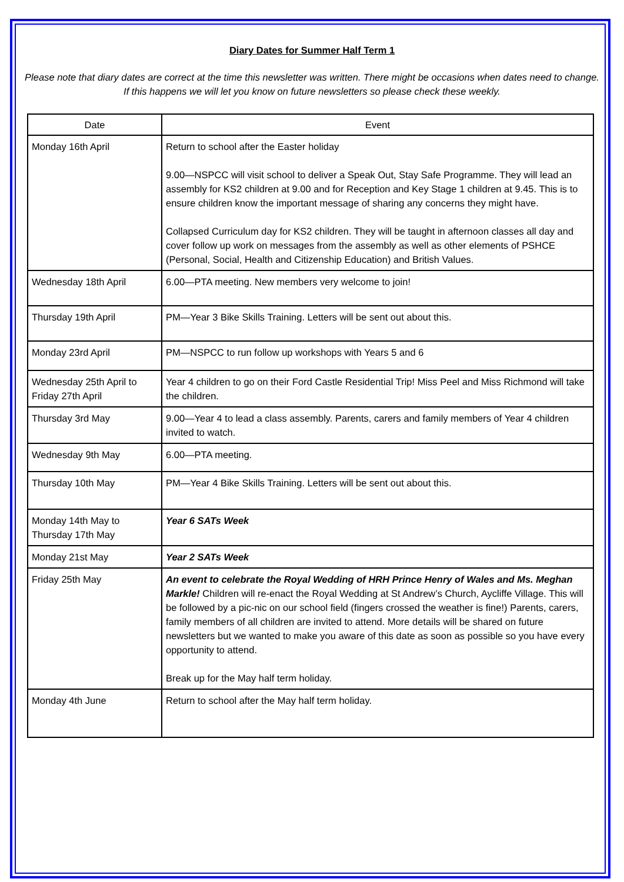Diary Dates for Summer Half Term 1
Please note that diary dates are correct at the time this newsletter was written. There might be occasions when dates need to change. If this happens we will let you know on future newsletters so please check these weekly.
| Date | Event |
| --- | --- |
| Monday 16th April | Return to school after the Easter holiday 9.00—NSPCC will visit school to deliver a Speak Out, Stay Safe Programme. They will lead an assembly for KS2 children at 9.00 and for Reception and Key Stage 1 children at 9.45. This is to ensure children know the important message of sharing any concerns they might have. Collapsed Curriculum day for KS2 children. They will be taught in afternoon classes all day and cover follow up work on messages from the assembly as well as other elements of PSHCE (Personal, Social, Health and Citizenship Education) and British Values. |
| Wednesday 18th April | 6.00—PTA meeting. New members very welcome to join! |
| Thursday 19th April | PM—Year 3 Bike Skills Training. Letters will be sent out about this. |
| Monday 23rd April | PM—NSPCC to run follow up workshops with Years 5 and 6 |
| Wednesday 25th April to Friday 27th April | Year 4 children to go on their Ford Castle Residential Trip! Miss Peel and Miss Richmond will take the children. |
| Thursday 3rd May | 9.00—Year 4 to lead a class assembly. Parents, carers and family members of Year 4 children invited to watch. |
| Wednesday 9th May | 6.00—PTA meeting. |
| Thursday 10th May | PM—Year 4 Bike Skills Training. Letters will be sent out about this. |
| Monday 14th May to Thursday 17th May | Year 6 SATs Week |
| Monday 21st May | Year 2 SATs Week |
| Friday 25th May | An event to celebrate the Royal Wedding of HRH Prince Henry of Wales and Ms. Meghan Markle! Children will re-enact the Royal Wedding at St Andrew’s Church, Aycliffe Village. This will be followed by a pic-nic on our school field (fingers crossed the weather is fine!) Parents, carers, family members of all children are invited to attend. More details will be shared on future newsletters but we wanted to make you aware of this date as soon as possible so you have every opportunity to attend. Break up for the May half term holiday. |
| Monday 4th June | Return to school after the May half term holiday. |